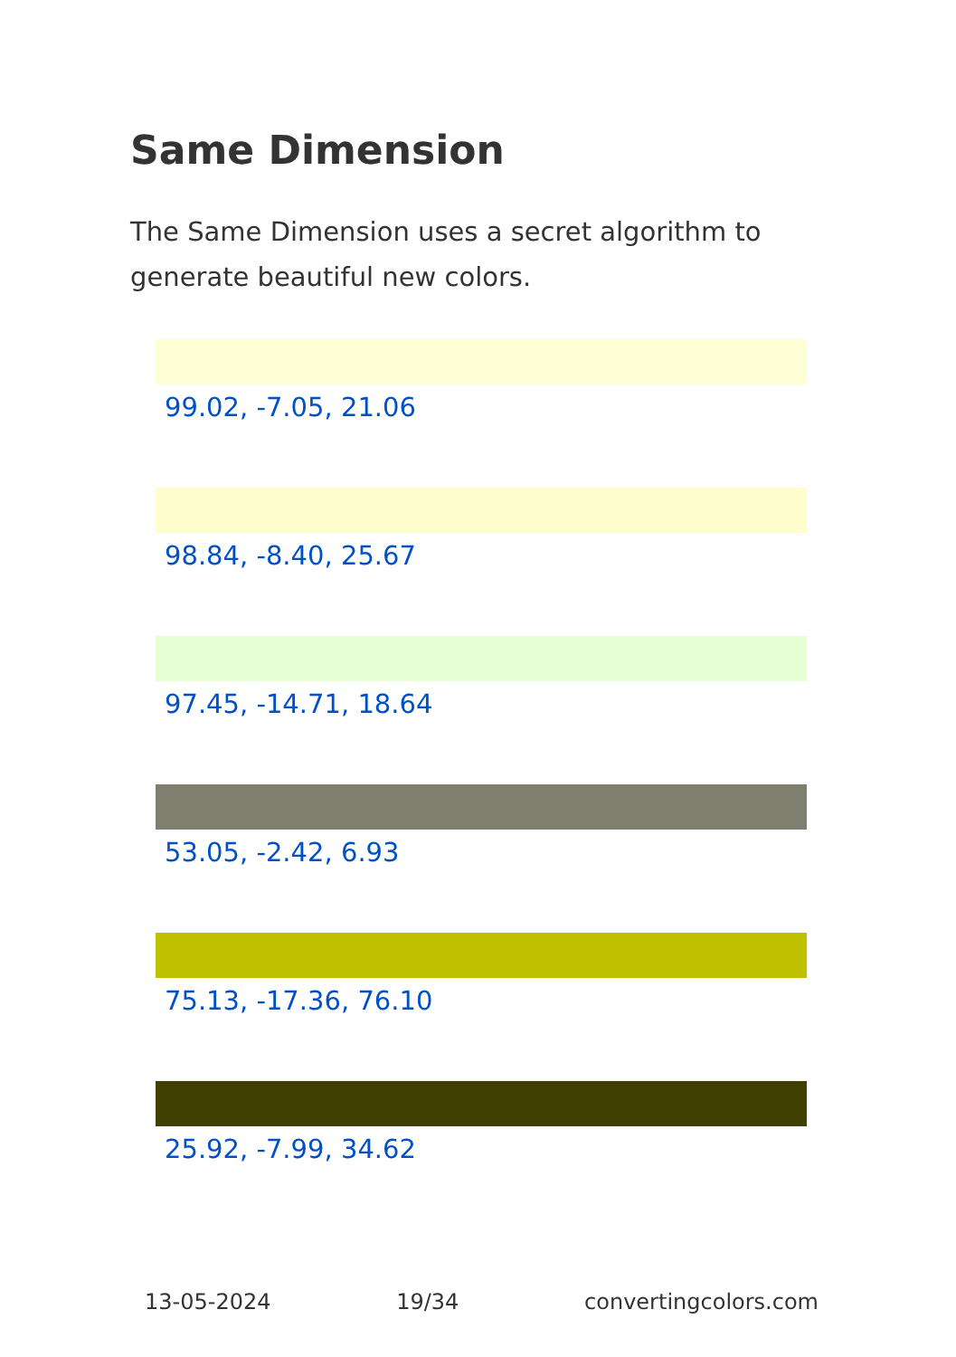Same Dimension
The Same Dimension uses a secret algorithm to generate beautiful new colors.
99.02, -7.05, 21.06
98.84, -8.40, 25.67
97.45, -14.71, 18.64
53.05, -2.42, 6.93
75.13, -17.36, 76.10
25.92, -7.99, 34.62
13-05-2024 19/34 convertingcolors.com